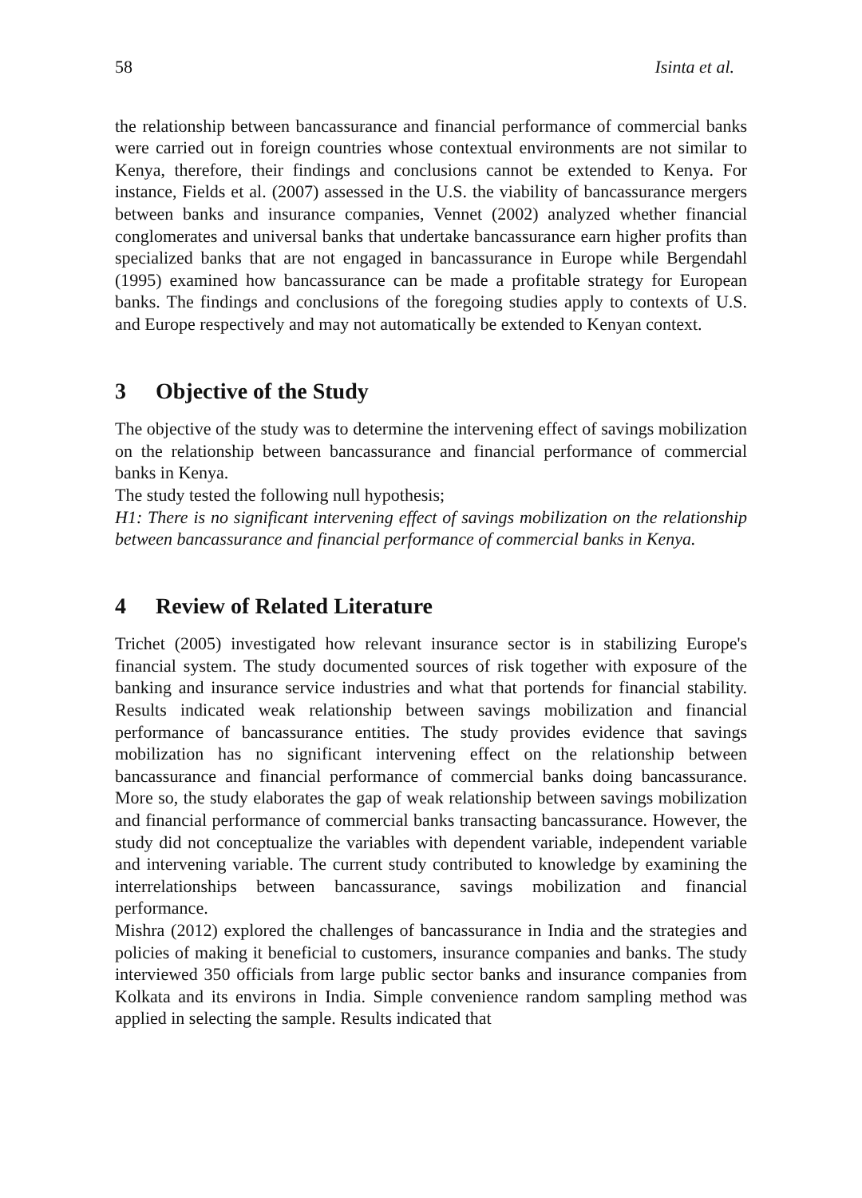58 Isinta et al.
the relationship between bancassurance and financial performance of commercial banks were carried out in foreign countries whose contextual environments are not similar to Kenya, therefore, their findings and conclusions cannot be extended to Kenya. For instance, Fields et al. (2007) assessed in the U.S. the viability of bancassurance mergers between banks and insurance companies, Vennet (2002) analyzed whether financial conglomerates and universal banks that undertake bancassurance earn higher profits than specialized banks that are not engaged in bancassurance in Europe while Bergendahl (1995) examined how bancassurance can be made a profitable strategy for European banks. The findings and conclusions of the foregoing studies apply to contexts of U.S. and Europe respectively and may not automatically be extended to Kenyan context.
3 Objective of the Study
The objective of the study was to determine the intervening effect of savings mobilization on the relationship between bancassurance and financial performance of commercial banks in Kenya.
The study tested the following null hypothesis;
H1: There is no significant intervening effect of savings mobilization on the relationship between bancassurance and financial performance of commercial banks in Kenya.
4 Review of Related Literature
Trichet (2005) investigated how relevant insurance sector is in stabilizing Europe's financial system. The study documented sources of risk together with exposure of the banking and insurance service industries and what that portends for financial stability. Results indicated weak relationship between savings mobilization and financial performance of bancassurance entities. The study provides evidence that savings mobilization has no significant intervening effect on the relationship between bancassurance and financial performance of commercial banks doing bancassurance. More so, the study elaborates the gap of weak relationship between savings mobilization and financial performance of commercial banks transacting bancassurance. However, the study did not conceptualize the variables with dependent variable, independent variable and intervening variable. The current study contributed to knowledge by examining the interrelationships between bancassurance, savings mobilization and financial performance.
Mishra (2012) explored the challenges of bancassurance in India and the strategies and policies of making it beneficial to customers, insurance companies and banks. The study interviewed 350 officials from large public sector banks and insurance companies from Kolkata and its environs in India. Simple convenience random sampling method was applied in selecting the sample. Results indicated that